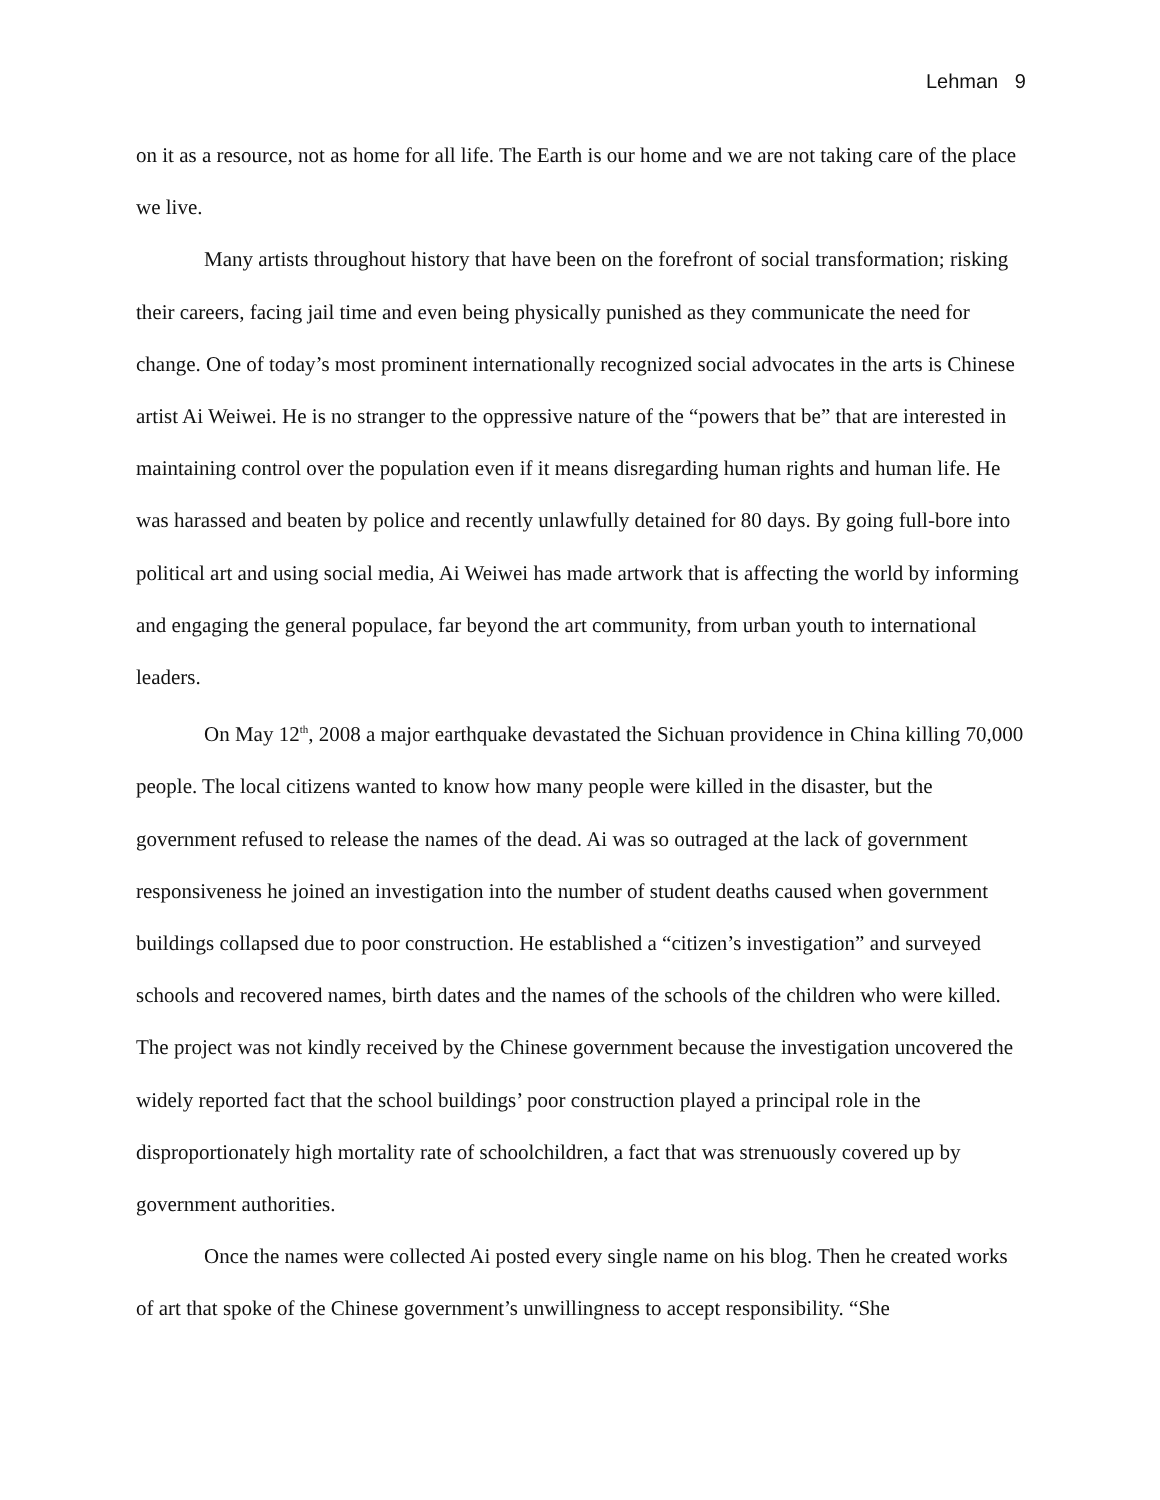Lehman 9
on it as a resource, not as home for all life. The Earth is our home and we are not taking care of the place we live.
Many artists throughout history that have been on the forefront of social transformation; risking their careers, facing jail time and even being physically punished as they communicate the need for change. One of today’s most prominent internationally recognized social advocates in the arts is Chinese artist Ai Weiwei. He is no stranger to the oppressive nature of the “powers that be” that are interested in maintaining control over the population even if it means disregarding human rights and human life. He was harassed and beaten by police and recently unlawfully detained for 80 days. By going full-bore into political art and using social media, Ai Weiwei has made artwork that is affecting the world by informing and engaging the general populace, far beyond the art community, from urban youth to international leaders.
On May 12<sup>th</sup>, 2008 a major earthquake devastated the Sichuan providence in China killing 70,000 people. The local citizens wanted to know how many people were killed in the disaster, but the government refused to release the names of the dead. Ai was so outraged at the lack of government responsiveness he joined an investigation into the number of student deaths caused when government buildings collapsed due to poor construction. He established a “citizen’s investigation” and surveyed schools and recovered names, birth dates and the names of the schools of the children who were killed. The project was not kindly received by the Chinese government because the investigation uncovered the widely reported fact that the school buildings’ poor construction played a principal role in the disproportionately high mortality rate of schoolchildren, a fact that was strenuously covered up by government authorities.
Once the names were collected Ai posted every single name on his blog. Then he created works of art that spoke of the Chinese government’s unwillingness to accept responsibility. “She